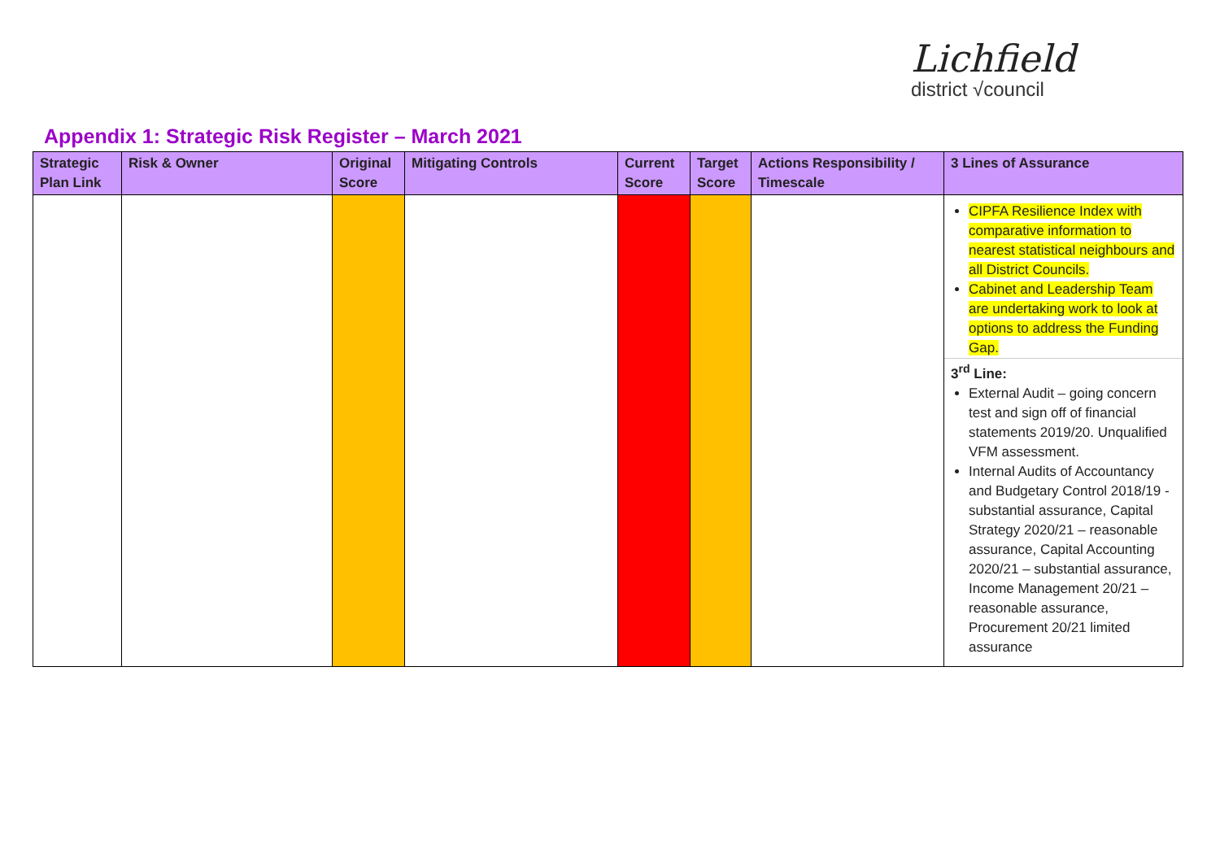Lichfield
district √council
Appendix 1: Strategic Risk Register – March 2021
| Strategic Plan Link | Risk & Owner | Original Score | Mitigating Controls | Current Score | Target Score | Actions Responsibility / Timescale | 3 Lines of Assurance |
| --- | --- | --- | --- | --- | --- | --- | --- |
| | | | | | | | CIPFA Resilience Index with comparative information to nearest statistical neighbours and all District Councils. Cabinet and Leadership Team are undertaking work to look at options to address the Funding Gap. 3<sup>rd</sup> Line: External Audit – going concern test and sign off of financial statements 2019/20. Unqualified VFM assessment. Internal Audits of Accountancy and Budgetary Control 2018/19 -substantial assurance, Capital Strategy 2020/21 – reasonable assurance, Capital Accounting 2020/21 – substantial assurance, Income Management 20/21 – reasonable assurance, Procurement 20/21 limited assurance |